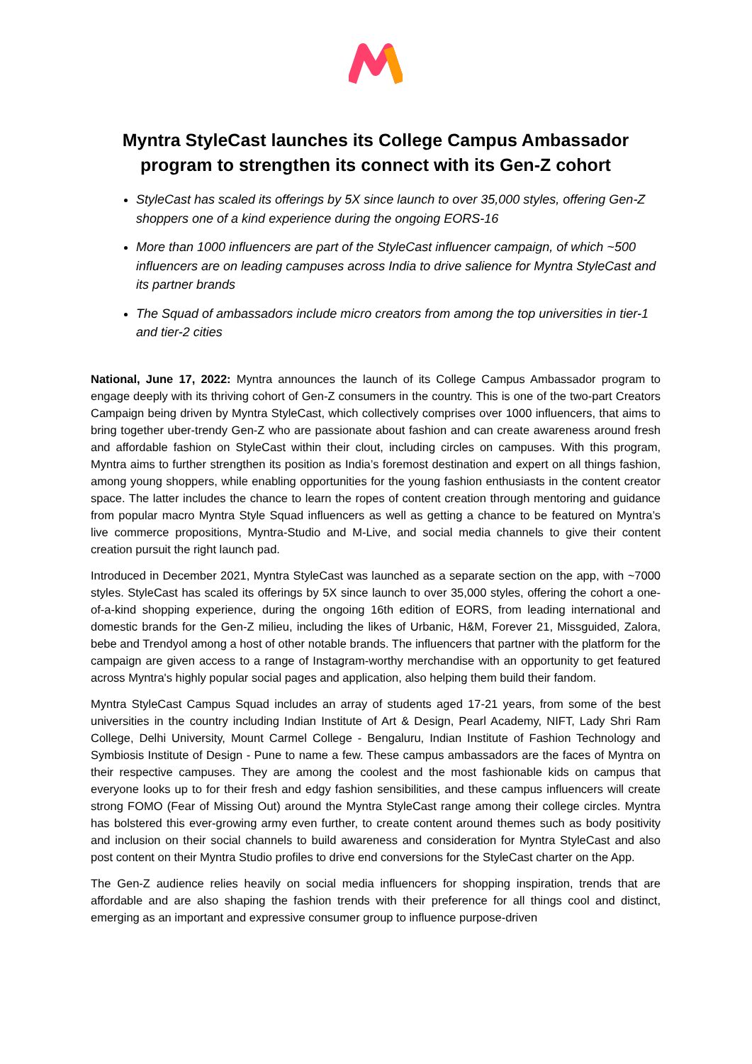Myntra StyleCast launches its College Campus Ambassador program to strengthen its connect with its Gen-Z cohort
StyleCast has scaled its offerings by 5X since launch to over 35,000 styles, offering Gen-Z shoppers one of a kind experience during the ongoing EORS-16
More than 1000 influencers are part of the StyleCast influencer campaign, of which ~500 influencers are on leading campuses across India to drive salience for Myntra StyleCast and its partner brands
The Squad of ambassadors include micro creators from among the top universities in tier-1 and tier-2 cities
National, June 17, 2022: Myntra announces the launch of its College Campus Ambassador program to engage deeply with its thriving cohort of Gen-Z consumers in the country. This is one of the two-part Creators Campaign being driven by Myntra StyleCast, which collectively comprises over 1000 influencers, that aims to bring together uber-trendy Gen-Z who are passionate about fashion and can create awareness around fresh and affordable fashion on StyleCast within their clout, including circles on campuses. With this program, Myntra aims to further strengthen its position as India’s foremost destination and expert on all things fashion, among young shoppers, while enabling opportunities for the young fashion enthusiasts in the content creator space. The latter includes the chance to learn the ropes of content creation through mentoring and guidance from popular macro Myntra Style Squad influencers as well as getting a chance to be featured on Myntra’s live commerce propositions, Myntra-Studio and M-Live, and social media channels to give their content creation pursuit the right launch pad.
Introduced in December 2021, Myntra StyleCast was launched as a separate section on the app, with ~7000 styles. StyleCast has scaled its offerings by 5X since launch to over 35,000 styles, offering the cohort a one-of-a-kind shopping experience, during the ongoing 16th edition of EORS, from leading international and domestic brands for the Gen-Z milieu, including the likes of Urbanic, H&M, Forever 21, Missguided, Zalora, bebe and Trendyol among a host of other notable brands. The influencers that partner with the platform for the campaign are given access to a range of Instagram-worthy merchandise with an opportunity to get featured across Myntra's highly popular social pages and application, also helping them build their fandom.
Myntra StyleCast Campus Squad includes an array of students aged 17-21 years, from some of the best universities in the country including Indian Institute of Art & Design, Pearl Academy, NIFT, Lady Shri Ram College, Delhi University, Mount Carmel College - Bengaluru, Indian Institute of Fashion Technology and Symbiosis Institute of Design - Pune to name a few. These campus ambassadors are the faces of Myntra on their respective campuses. They are among the coolest and the most fashionable kids on campus that everyone looks up to for their fresh and edgy fashion sensibilities, and these campus influencers will create strong FOMO (Fear of Missing Out) around the Myntra StyleCast range among their college circles. Myntra has bolstered this ever-growing army even further, to create content around themes such as body positivity and inclusion on their social channels to build awareness and consideration for Myntra StyleCast and also post content on their Myntra Studio profiles to drive end conversions for the StyleCast charter on the App.
The Gen-Z audience relies heavily on social media influencers for shopping inspiration, trends that are affordable and are also shaping the fashion trends with their preference for all things cool and distinct, emerging as an important and expressive consumer group to influence purpose-driven